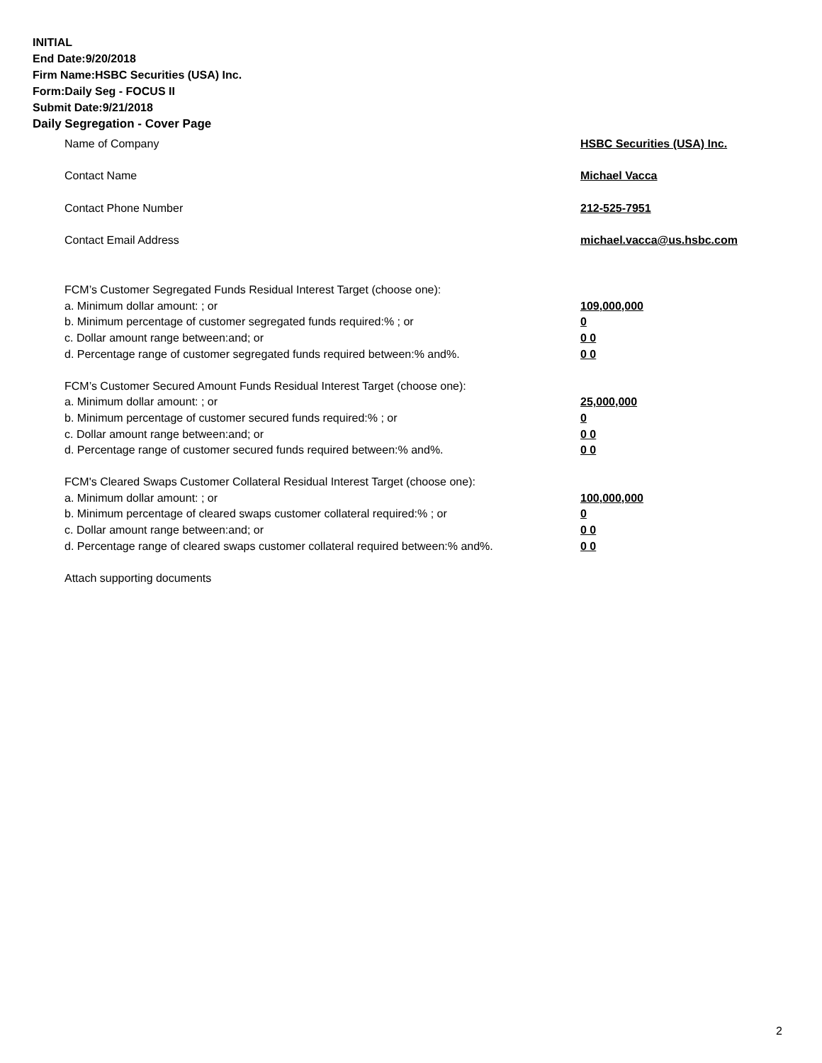INITIAL
End Date:9/20/2018
Firm Name:HSBC Securities (USA) Inc.
Form:Daily Seg - FOCUS II
Submit Date:9/21/2018
Daily Segregation - Cover Page
Name of Company HSBC Securities (USA) Inc.
Contact Name Michael Vacca
Contact Phone Number 212-525-7951
Contact Email Address michael.vacca@us.hsbc.com
FCM’s Customer Segregated Funds Residual Interest Target (choose one):
a. Minimum dollar amount: ; or 109,000,000
b. Minimum percentage of customer segregated funds required:% ; or 0
c. Dollar amount range between:and; or 0 0
d. Percentage range of customer segregated funds required between:% and%. 0 0
FCM’s Customer Secured Amount Funds Residual Interest Target (choose one):
a. Minimum dollar amount: ; or 25,000,000
b. Minimum percentage of customer secured funds required:% ; or 0
c. Dollar amount range between:and; or 0 0
d. Percentage range of customer secured funds required between:% and%. 0 0
FCM's Cleared Swaps Customer Collateral Residual Interest Target (choose one):
a. Minimum dollar amount: ; or 100,000,000
b. Minimum percentage of cleared swaps customer collateral required:% ; or 0
c. Dollar amount range between:and; or 0 0
d. Percentage range of cleared swaps customer collateral required between:% and%.
0 0
Attach supporting documents
2